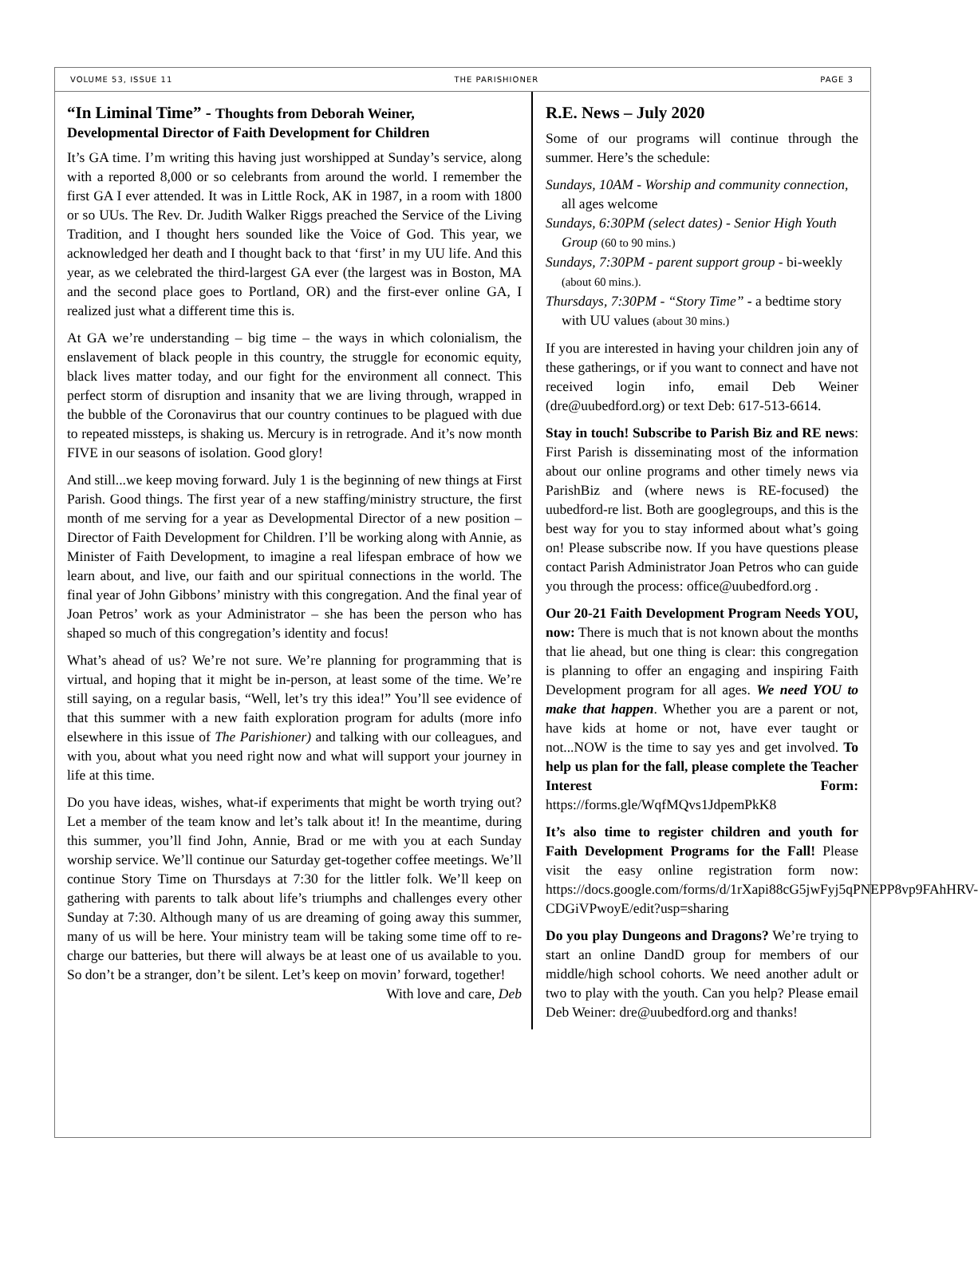VOLUME 53, ISSUE 11 THE PARISHIONER PAGE 3
“In Liminal Time” - Thoughts from Deborah Weiner,
Developmental Director of Faith Development for Children
It’s GA time. I’m writing this having just worshipped at Sunday’s service, along with a reported 8,000 or so celebrants from around the world. I remember the first GA I ever attended. It was in Little Rock, AK in 1987, in a room with 1800 or so UUs. The Rev. Dr. Judith Walker Riggs preached the Service of the Living Tradition, and I thought hers sounded like the Voice of God. This year, we acknowledged her death and I thought back to that ‘first’ in my UU life. And this year, as we celebrated the third-largest GA ever (the largest was in Boston, MA and the second place goes to Portland, OR) and the first-ever online GA, I realized just what a different time this is.
At GA we’re understanding – big time – the ways in which colonialism, the enslavement of black people in this country, the struggle for economic equity, black lives matter today, and our fight for the environment all connect. This perfect storm of disruption and insanity that we are living through, wrapped in the bubble of the Coronavirus that our country continues to be plagued with due to repeated missteps, is shaking us. Mercury is in retrograde. And it’s now month FIVE in our seasons of isolation. Good glory!
And still...we keep moving forward. July 1 is the beginning of new things at First Parish. Good things. The first year of a new staffing/ministry structure, the first month of me serving for a year as Developmental Director of a new position – Director of Faith Development for Children. I’ll be working along with Annie, as Minister of Faith Development, to imagine a real lifespan embrace of how we learn about, and live, our faith and our spiritual connections in the world. The final year of John Gibbons’ ministry with this congregation. And the final year of Joan Petros’ work as your Administrator – she has been the person who has shaped so much of this congregation’s identity and focus!
What’s ahead of us? We’re not sure. We’re planning for programming that is virtual, and hoping that it might be in-person, at least some of the time. We’re still saying, on a regular basis, “Well, let’s try this idea!” You’ll see evidence of that this summer with a new faith exploration program for adults (more info elsewhere in this issue of The Parishioner) and talking with our colleagues, and with you, about what you need right now and what will support your journey in life at this time.
Do you have ideas, wishes, what-if experiments that might be worth trying out? Let a member of the team know and let’s talk about it! In the meantime, during this summer, you’ll find John, Annie, Brad or me with you at each Sunday worship service. We’ll continue our Saturday get-together coffee meetings. We’ll continue Story Time on Thursdays at 7:30 for the littler folk. We’ll keep on gathering with parents to talk about life’s triumphs and challenges every other Sunday at 7:30. Although many of us are dreaming of going away this summer, many of us will be here. Your ministry team will be taking some time off to re-charge our batteries, but there will always be at least one of us available to you. So don’t be a stranger, don’t be silent. Let’s keep on movin’ forward, together!
With love and care, Deb
R.E. News – July 2020
Some of our programs will continue through the summer. Here’s the schedule:
Sundays, 10AM - Worship and community connection, all ages welcome
Sundays, 6:30PM (select dates) - Senior High Youth Group (60 to 90 mins.)
Sundays, 7:30PM - parent support group - bi-weekly (about 60 mins.).
Thursdays, 7:30PM - “Story Time” - a bedtime story with UU values (about 30 mins.)
If you are interested in having your children join any of these gatherings, or if you want to connect and have not received login info, email Deb Weiner (dre@uubedford.org) or text Deb: 617-513-6614.
Stay in touch! Subscribe to Parish Biz and RE news: First Parish is disseminating most of the information about our online programs and other timely news via ParishBiz and (where news is RE-focused) the uubedford-re list. Both are googlegroups, and this is the best way for you to stay informed about what’s going on! Please subscribe now. If you have questions please contact Parish Administrator Joan Petros who can guide you through the process: office@uubedford.org .
Our 20-21 Faith Development Program Needs YOU, now: There is much that is not known about the months that lie ahead, but one thing is clear: this congregation is planning to offer an engaging and inspiring Faith Development program for all ages. We need YOU to make that happen. Whether you are a parent or not, have kids at home or not, have ever taught or not...NOW is the time to say yes and get involved. To help us plan for the fall, please complete the Teacher Interest Form: https://forms.gle/WqfMQvs1JdpemPkK8
It’s also time to register children and youth for Faith Development Programs for the Fall! Please visit the easy online registration form now: https://docs.google.com/forms/d/1rXapi88cG5jwFyj5qPNEPP8vp9FAhHRV-CDGiVPwoyE/edit?usp=sharing
Do you play Dungeons and Dragons? We’re trying to start an online DandD group for members of our middle/high school cohorts. We need another adult or two to play with the youth. Can you help? Please email Deb Weiner: dre@uubedford.org and thanks!